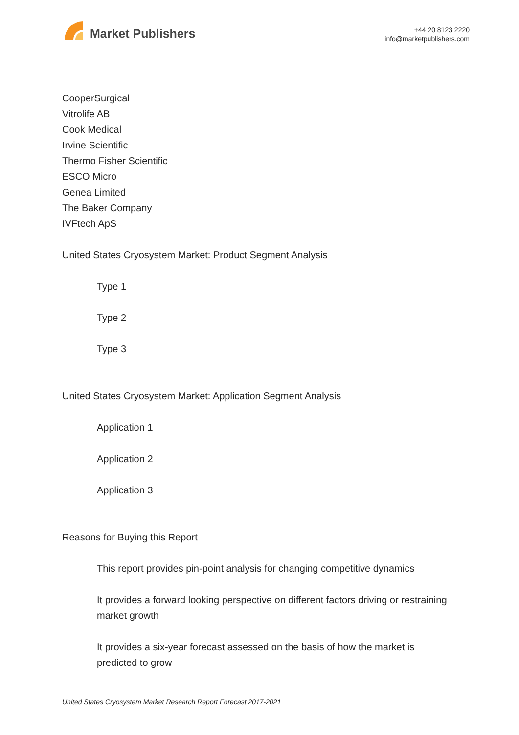Market Publishers
+44 20 8123 2220
info@marketpublishers.com
CooperSurgical
Vitrolife AB
Cook Medical
Irvine Scientific
Thermo Fisher Scientific
ESCO Micro
Genea Limited
The Baker Company
IVFtech ApS
United States Cryosystem Market: Product Segment Analysis
Type 1
Type 2
Type 3
United States Cryosystem Market: Application Segment Analysis
Application 1
Application 2
Application 3
Reasons for Buying this Report
This report provides pin-point analysis for changing competitive dynamics
It provides a forward looking perspective on different factors driving or restraining market growth
It provides a six-year forecast assessed on the basis of how the market is predicted to grow
United States Cryosystem Market Research Report Forecast 2017-2021